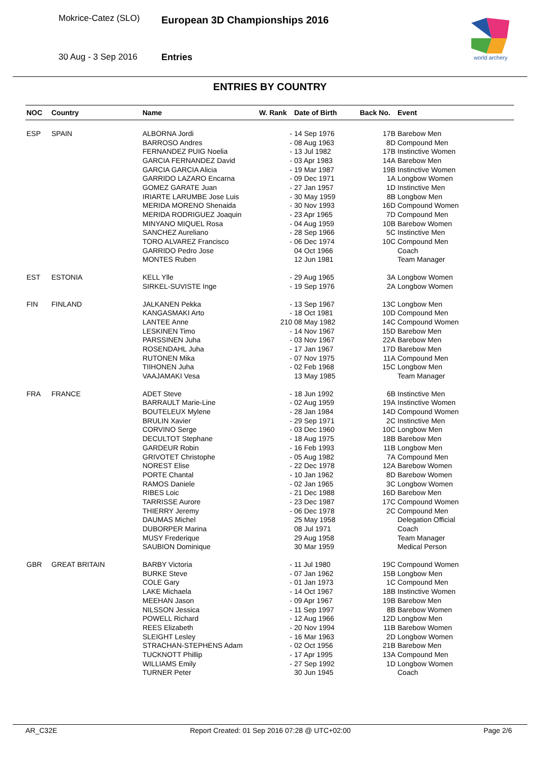Mokrice-Catez (SLO) European 3D Championships 2016
30 Aug - 3 Sep 2016 Entries
world archery
ENTRIES BY COUNTRY
| NOC | Country | Name | W. Rank | Date of Birth | Back No. | Event |
| --- | --- | --- | --- | --- | --- | --- |
| ESP | SPAIN | ALBORNA Jordi | - | 14 Sep 1976 | 17B | Barebow Men |
| | | BARROSO Andres | - | 08 Aug 1963 | 8D | Compound Men |
| | | FERNANDEZ PUIG Noelia | - | 13 Jul 1982 | 17B | Instinctive Women |
| | | GARCIA FERNANDEZ David | - | 03 Apr 1983 | 14A | Barebow Men |
| | | GARCIA GARCIA Alicia | - | 19 Mar 1987 | 19B | Instinctive Women |
| | | GARRIDO LAZARO Encarna | - | 09 Dec 1971 | 1A | Longbow Women |
| | | GOMEZ GARATE Juan | - | 27 Jan 1957 | 1D | Instinctive Men |
| | | IRIARTE LARUMBE Jose Luis | - | 30 May 1959 | 8B | Longbow Men |
| | | MERIDA MORENO Shenaida | - | 30 Nov 1993 | 16D | Compound Women |
| | | MERIDA RODRIGUEZ Joaquin | - | 23 Apr 1965 | 7D | Compound Men |
| | | MINYANO MIQUEL Rosa | - | 04 Aug 1959 | 10B | Barebow Women |
| | | SANCHEZ Aureliano | - | 28 Sep 1966 | 5C | Instinctive Men |
| | | TORO ALVAREZ Francisco | - | 06 Dec 1974 | 10C | Compound Men |
| | | GARRIDO Pedro Jose | | 04 Oct 1966 | | Coach |
| | | MONTES Ruben | | 12 Jun 1981 | | Team Manager |
| EST | ESTONIA | KELL Ylle | - | 29 Aug 1965 | 3A | Longbow Women |
| | | SIRKEL-SUVISTE Inge | - | 19 Sep 1976 | 2A | Longbow Women |
| FIN | FINLAND | JALKANEN Pekka | - | 13 Sep 1967 | 13C | Longbow Men |
| | | KANGASMAKI Arto | - | 18 Oct 1981 | 10D | Compound Men |
| | | LANTEE Anne | 210 | 08 May 1982 | 14C | Compound Women |
| | | LESKINEN Timo | - | 14 Nov 1967 | 15D | Barebow Men |
| | | PARSSINEN Juha | - | 03 Nov 1967 | 22A | Barebow Men |
| | | ROSENDAHL Juha | - | 17 Jan 1967 | 17D | Barebow Men |
| | | RUTONEN Mika | - | 07 Nov 1975 | 11A | Compound Men |
| | | TIIHONEN Juha | - | 02 Feb 1968 | 15C | Longbow Men |
| | | VAAJAMAKI Vesa | | 13 May 1985 | | Team Manager |
| FRA | FRANCE | ADET Steve | - | 18 Jun 1992 | 6B | Instinctive Men |
| | | BARRAULT Marie-Line | - | 02 Aug 1959 | 19A | Instinctive Women |
| | | BOUTELEUX Mylene | - | 28 Jan 1984 | 14D | Compound Women |
| | | BRULIN Xavier | - | 29 Sep 1971 | 2C | Instinctive Men |
| | | CORVINO Serge | - | 03 Dec 1960 | 10C | Longbow Men |
| | | DECULTOT Stephane | - | 18 Aug 1975 | 18B | Barebow Men |
| | | GARDEUR Robin | - | 16 Feb 1993 | 11B | Longbow Men |
| | | GRIVOTET Christophe | - | 05 Aug 1982 | 7A | Compound Men |
| | | NOREST Elise | - | 22 Dec 1978 | 12A | Barebow Women |
| | | PORTE Chantal | - | 10 Jan 1962 | 8D | Barebow Women |
| | | RAMOS Daniele | - | 02 Jan 1965 | 3C | Longbow Women |
| | | RIBES Loic | - | 21 Dec 1988 | 16D | Barebow Men |
| | | TARRISSE Aurore | - | 23 Dec 1987 | 17C | Compound Women |
| | | THIERRY Jeremy | - | 06 Dec 1978 | 2C | Compound Men |
| | | DAUMAS Michel | | 25 May 1958 | | Delegation Official |
| | | DUBORPER Marina | | 08 Jul 1971 | | Coach |
| | | MUSY Frederique | | 29 Aug 1958 | | Team Manager |
| | | SAUBION Dominique | | 30 Mar 1959 | | Medical Person |
| GBR | GREAT BRITAIN | BARBY Victoria | - | 11 Jul 1980 | 19C | Compound Women |
| | | BURKE Steve | - | 07 Jan 1962 | 15B | Longbow Men |
| | | COLE Gary | - | 01 Jan 1973 | 1C | Compound Men |
| | | LAKE Michaela | - | 14 Oct 1967 | 18B | Instinctive Women |
| | | MEEHAN Jason | - | 09 Apr 1967 | 19B | Barebow Men |
| | | NILSSON Jessica | - | 11 Sep 1997 | 8B | Barebow Women |
| | | POWELL Richard | - | 12 Aug 1966 | 12D | Longbow Men |
| | | REES Elizabeth | - | 20 Nov 1994 | 11B | Barebow Women |
| | | SLEIGHT Lesley | - | 16 Mar 1963 | 2D | Longbow Women |
| | | STRACHAN-STEPHENS Adam | - | 02 Oct 1956 | 21B | Barebow Men |
| | | TUCKNOTT Phillip | - | 17 Apr 1995 | 13A | Compound Men |
| | | WILLIAMS Emily | - | 27 Sep 1992 | 1D | Longbow Women |
| | | TURNER Peter | | 30 Jun 1945 | | Coach |
AR_C32E Report Created: 01 Sep 2016 07:28 @ UTC+02:00 Page 2/6